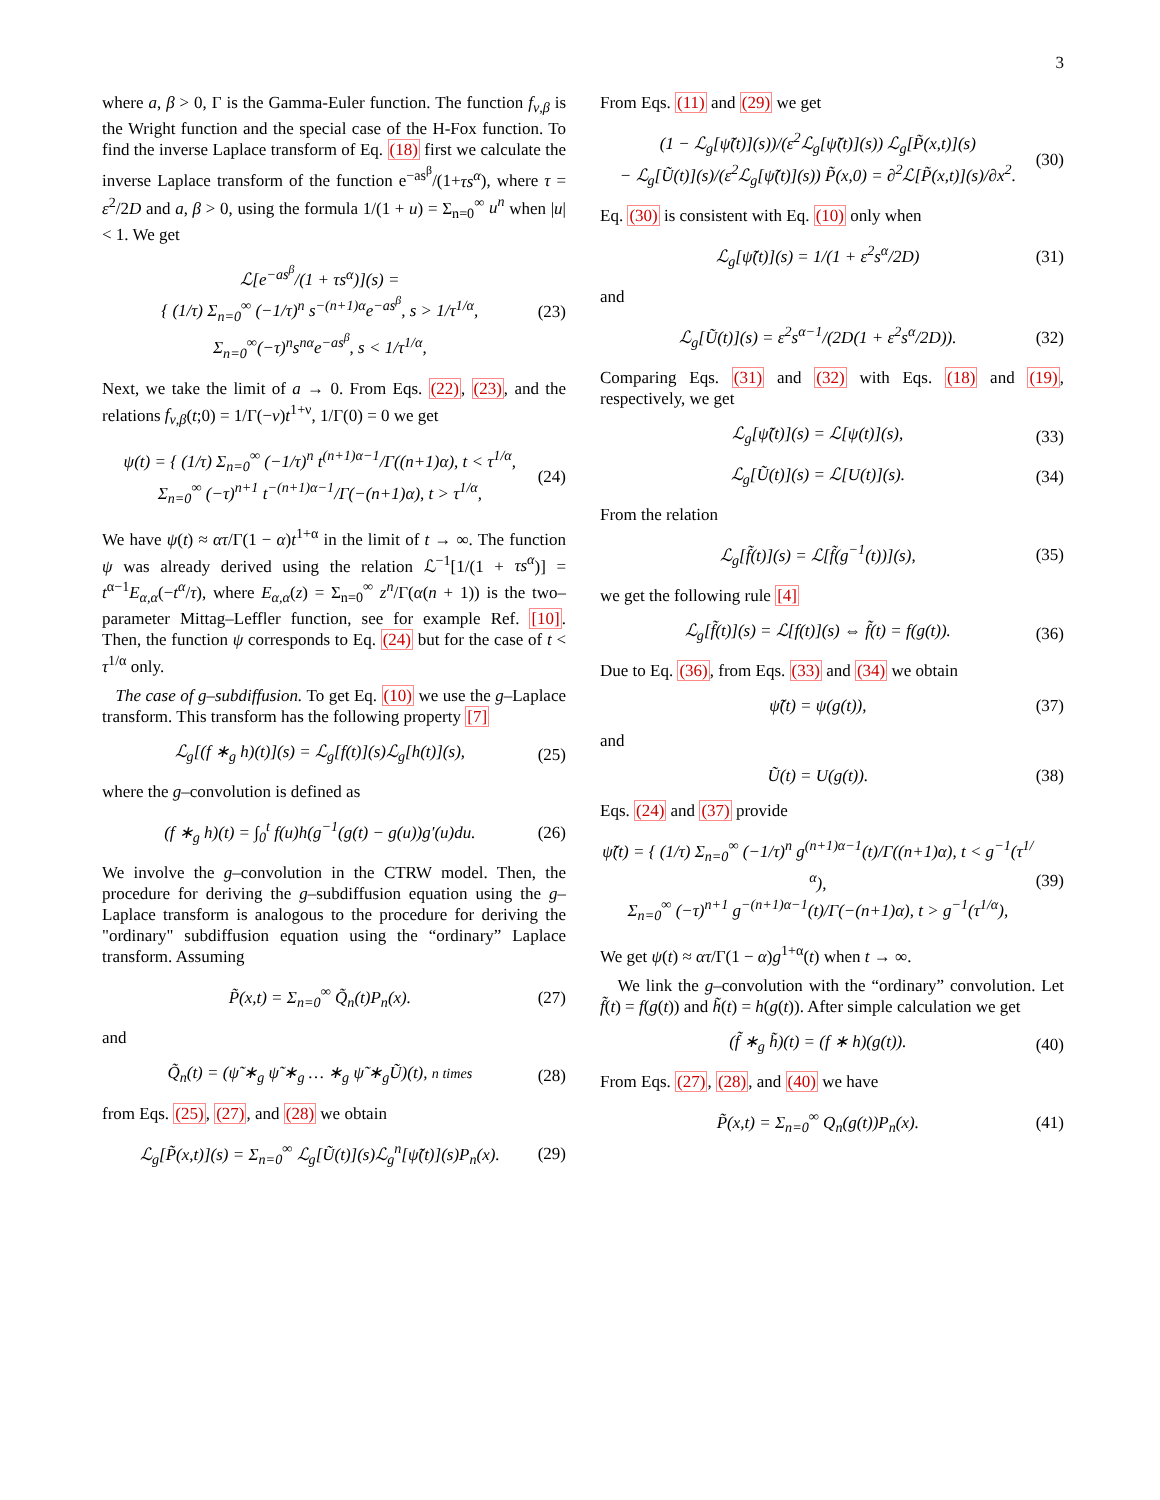3
where a, β > 0, Γ is the Gamma-Euler function. The function f<sub>ν,β</sub> is the Wright function and the special case of the H-Fox function. To find the inverse Laplace transform of Eq. (18) first we calculate the inverse Laplace transform of the function e<sup>−as<sup>β</sup></sup>/(1+τs<sup>α</sup>), where τ = ε<sup>2</sup>/2D and a, β > 0, using the formula 1/(1 + u) = Σ<sub>n=0</sub><sup>∞</sup> u<sup>n</sup> when |u| < 1. We get
ℒ[e<sup>−as<sup>β</sup></sup>/(1 + τs<sup>α</sup>)](s) =
{ (1/τ) Σ<sub>n=0</sub><sup>∞</sup> (−1/τ)<sup>n</sup> s<sup>−(n+1)α</sup>e<sup>−as<sup>β</sup></sup>, s > 1/τ<sup>1/α</sup>,
Σ<sub>n=0</sub><sup>∞</sup>(−τ)<sup>n</sup>s<sup>nα</sup>e<sup>−as<sup>β</sup></sup>, s < 1/τ<sup>1/α</sup>, (23)
Next, we take the limit of a → 0. From Eqs. (22), (23), and the relations f<sub>ν,β</sub>(t;0) = 1/Γ(−ν)t<sup>1+ν</sup>, 1/Γ(0) = 0 we get
ψ(t) = { (1/τ) Σ<sub>n=0</sub><sup>∞</sup> (−1/τ)<sup>n</sup> t<sup>(n+1)α−1</sup>/Γ((n+1)α), t < τ<sup>1/α</sup>,
Σ<sub>n=0</sub><sup>∞</sup> (−τ)<sup>n+1</sup> t<sup>−(n+1)α−1</sup>/Γ(−(n+1)α), t > τ<sup>1/α</sup>, (24)
We have ψ(t) ≈ ατ/Γ(1 − α)t<sup>1+α</sup> in the limit of t → ∞. The function ψ was already derived using the relation ℒ<sup>−1</sup>[1/(1 + τs<sup>α</sup>)] = t<sup>α−1</sup>E<sub>α,α</sub>(−t<sup>α</sup>/τ), where E<sub>α,α</sub>(z) = Σ<sub>n=0</sub><sup>∞</sup> z<sup>n</sup>/Γ(α(n + 1)) is the two–parameter Mittag–Leffler function, see for example Ref. [10]. Then, the function ψ corresponds to Eq. (24) but for the case of t < τ<sup>1/α</sup> only.
The case of g–subdiffusion. To get Eq. (10) we use the g–Laplace transform. This transform has the following property [7]
ℒ<sub>g</sub>[(f ∗<sub>g</sub> h)(t)](s) = ℒ<sub>g</sub>[f(t)](s)ℒ<sub>g</sub>[h(t)](s), (25)
where the g–convolution is defined as
(f ∗<sub>g</sub> h)(t) = ∫<sub>0</sub><sup>t</sup> f(u)h(g<sup>−1</sup>(g(t) − g(u))g′(u)du. (26)
We involve the g–convolution in the CTRW model. Then, the procedure for deriving the g–subdiffusion equation using the g–Laplace transform is analogous to the procedure for deriving the "ordinary" subdiffusion equation using the “ordinary” Laplace transform. Assuming
P̃(x,t) = Σ<sub>n=0</sub><sup>∞</sup> Q̃<sub>n</sub>(t)P<sub>n</sub>(x). (27)
and
Q̃<sub>n</sub>(t) = (ψ̃ ∗<sub>g</sub> ψ̃ ∗<sub>g</sub> … ∗<sub>g</sub> ψ̃ ∗<sub>g</sub>Ũ)(t), n times (28)
from Eqs. (25), (27), and (28) we obtain
ℒ<sub>g</sub>[P̃(x,t)](s) = Σ<sub>n=0</sub><sup>∞</sup> ℒ<sub>g</sub>[Ũ(t)](s)ℒ<sub>g</sub><sup>n</sup>[ψ̃(t)](s)P<sub>n</sub>(x). (29)
From Eqs. (11) and (29) we get
(1 − ℒ<sub>g</sub>[ψ̃(t)](s))/(ε<sup>2</sup>ℒ<sub>g</sub>[ψ̃(t)](s)) ℒ<sub>g</sub>[P̃(x,t)](s)
− ℒ<sub>g</sub>[Ũ(t)](s)/(ε<sup>2</sup>ℒ<sub>g</sub>[ψ̃(t)](s)) P̃(x,0) = ∂<sup>2</sup>ℒ[P̃(x,t)](s)/∂x<sup>2</sup>. (30)
Eq. (30) is consistent with Eq. (10) only when
ℒ<sub>g</sub>[ψ̃(t)](s) = 1/(1 + ε<sup>2</sup>s<sup>α</sup>/2D) (31)
and
ℒ<sub>g</sub>[Ũ(t)](s) = ε<sup>2</sup>s<sup>α−1</sup>/(2D(1 + ε<sup>2</sup>s<sup>α</sup>/2D)). (32)
Comparing Eqs. (31) and (32) with Eqs. (18) and (19), respectively, we get
ℒ<sub>g</sub>[ψ̃(t)](s) = ℒ[ψ(t)](s), (33)
ℒ<sub>g</sub>[Ũ(t)](s) = ℒ[U(t)](s). (34)
From the relation
ℒ<sub>g</sub>[f̃(t)](s) = ℒ[f̃(g<sup>−1</sup>(t))](s), (35)
we get the following rule [4]
ℒ<sub>g</sub>[f̃(t)](s) = ℒ[f(t)](s) ⇔ f̃(t) = f(g(t)). (36)
Due to Eq. (36), from Eqs. (33) and (34) we obtain
ψ̃(t) = ψ(g(t)), (37)
and
Ũ(t) = U(g(t)). (38)
Eqs. (24) and (37) provide
ψ̃(t) = { (1/τ) Σ<sub>n=0</sub><sup>∞</sup> (−1/τ)<sup>n</sup> g<sup>(n+1)α−1</sup>(t)/Γ((n+1)α), t < g<sup>−1</sup>(τ<sup>1/α</sup>),
Σ<sub>n=0</sub><sup>∞</sup> (−τ)<sup>n+1</sup> g<sup>−(n+1)α−1</sup>(t)/Γ(−(n+1)α), t > g<sup>−1</sup>(τ<sup>1/α</sup>), (39)
We get ψ(t) ≈ ατ/Γ(1 − α)g<sup>1+α</sup>(t) when t → ∞.
We link the g–convolution with the “ordinary” convolution. Let f̃(t) = f(g(t)) and h̃(t) = h(g(t)). After simple calculation we get
(f̃ ∗<sub>g</sub> h̃)(t) = (f ∗ h)(g(t)). (40)
From Eqs. (27), (28), and (40) we have
P̃(x,t) = Σ<sub>n=0</sub><sup>∞</sup> Q<sub>n</sub>(g(t))P<sub>n</sub>(x). (41)